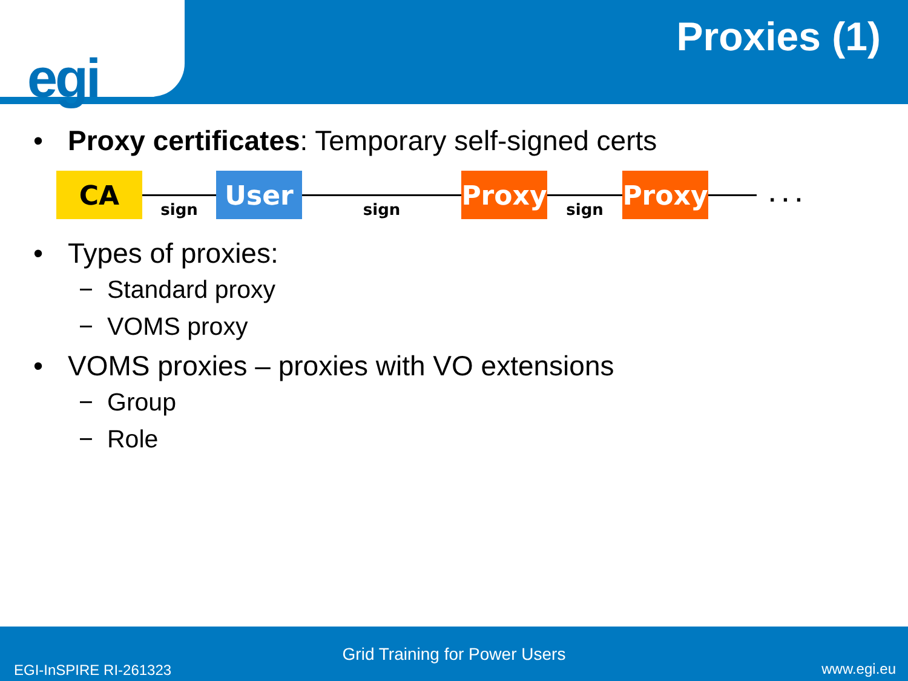egi
Proxies (1)
• Proxy certificates: Temporary self-signed certs
CA
sign
User
sign
Proxy
sign
Proxy
. . .
• Types of proxies:
− Standard proxy
− VOMS proxy
• VOMS proxies – proxies with VO extensions
− Group
− Role
Grid Training for Power Users
EGI-InSPIRE RI-261323 www.egi.eu